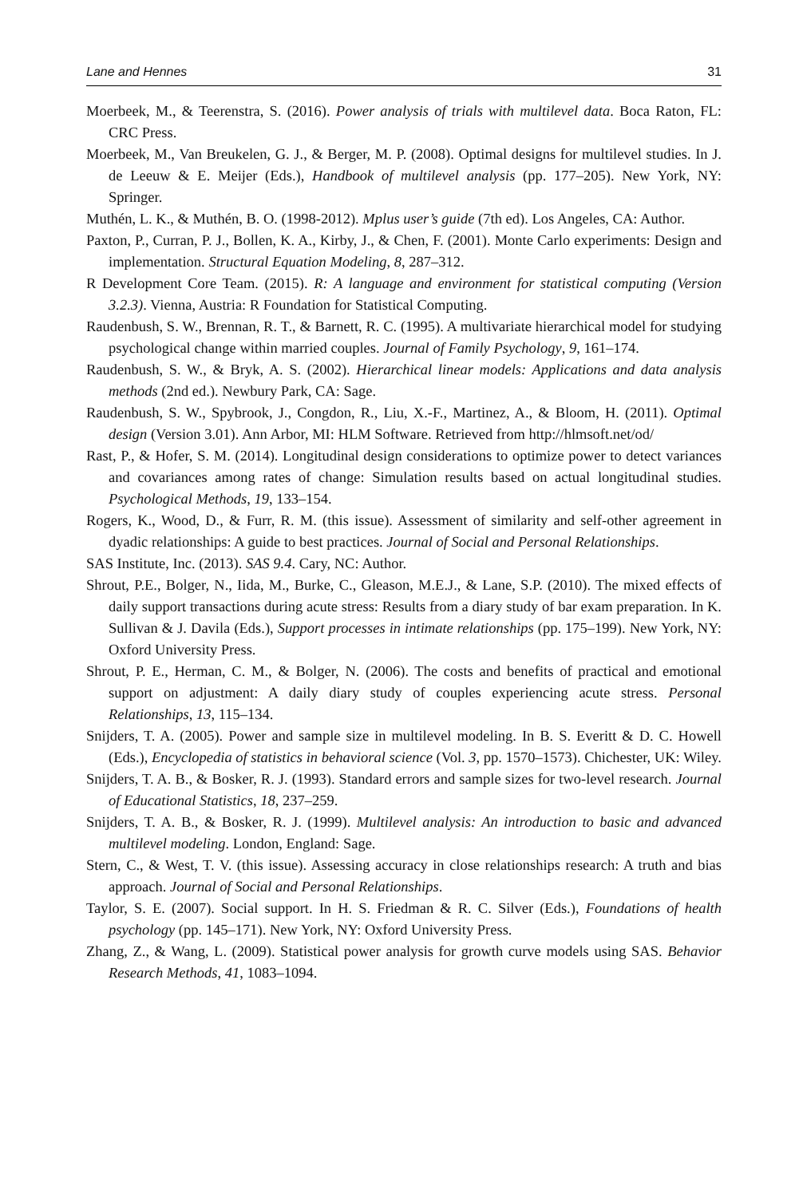Lane and Hennes 31
Moerbeek, M., & Teerenstra, S. (2016). Power analysis of trials with multilevel data. Boca Raton, FL: CRC Press.
Moerbeek, M., Van Breukelen, G. J., & Berger, M. P. (2008). Optimal designs for multilevel studies. In J. de Leeuw & E. Meijer (Eds.), Handbook of multilevel analysis (pp. 177–205). New York, NY: Springer.
Muthén, L. K., & Muthén, B. O. (1998-2012). Mplus user’s guide (7th ed). Los Angeles, CA: Author.
Paxton, P., Curran, P. J., Bollen, K. A., Kirby, J., & Chen, F. (2001). Monte Carlo experiments: Design and implementation. Structural Equation Modeling, 8, 287–312.
R Development Core Team. (2015). R: A language and environment for statistical computing (Version 3.2.3). Vienna, Austria: R Foundation for Statistical Computing.
Raudenbush, S. W., Brennan, R. T., & Barnett, R. C. (1995). A multivariate hierarchical model for studying psychological change within married couples. Journal of Family Psychology, 9, 161–174.
Raudenbush, S. W., & Bryk, A. S. (2002). Hierarchical linear models: Applications and data analysis methods (2nd ed.). Newbury Park, CA: Sage.
Raudenbush, S. W., Spybrook, J., Congdon, R., Liu, X.-F., Martinez, A., & Bloom, H. (2011). Optimal design (Version 3.01). Ann Arbor, MI: HLM Software. Retrieved from http://hlmsoft.net/od/
Rast, P., & Hofer, S. M. (2014). Longitudinal design considerations to optimize power to detect variances and covariances among rates of change: Simulation results based on actual longitudinal studies. Psychological Methods, 19, 133–154.
Rogers, K., Wood, D., & Furr, R. M. (this issue). Assessment of similarity and self-other agreement in dyadic relationships: A guide to best practices. Journal of Social and Personal Relationships.
SAS Institute, Inc. (2013). SAS 9.4. Cary, NC: Author.
Shrout, P.E., Bolger, N., Iida, M., Burke, C., Gleason, M.E.J., & Lane, S.P. (2010). The mixed effects of daily support transactions during acute stress: Results from a diary study of bar exam preparation. In K. Sullivan & J. Davila (Eds.), Support processes in intimate relationships (pp. 175–199). New York, NY: Oxford University Press.
Shrout, P. E., Herman, C. M., & Bolger, N. (2006). The costs and benefits of practical and emotional support on adjustment: A daily diary study of couples experiencing acute stress. Personal Relationships, 13, 115–134.
Snijders, T. A. (2005). Power and sample size in multilevel modeling. In B. S. Everitt & D. C. Howell (Eds.), Encyclopedia of statistics in behavioral science (Vol. 3, pp. 1570–1573). Chichester, UK: Wiley.
Snijders, T. A. B., & Bosker, R. J. (1993). Standard errors and sample sizes for two-level research. Journal of Educational Statistics, 18, 237–259.
Snijders, T. A. B., & Bosker, R. J. (1999). Multilevel analysis: An introduction to basic and advanced multilevel modeling. London, England: Sage.
Stern, C., & West, T. V. (this issue). Assessing accuracy in close relationships research: A truth and bias approach. Journal of Social and Personal Relationships.
Taylor, S. E. (2007). Social support. In H. S. Friedman & R. C. Silver (Eds.), Foundations of health psychology (pp. 145–171). New York, NY: Oxford University Press.
Zhang, Z., & Wang, L. (2009). Statistical power analysis for growth curve models using SAS. Behavior Research Methods, 41, 1083–1094.